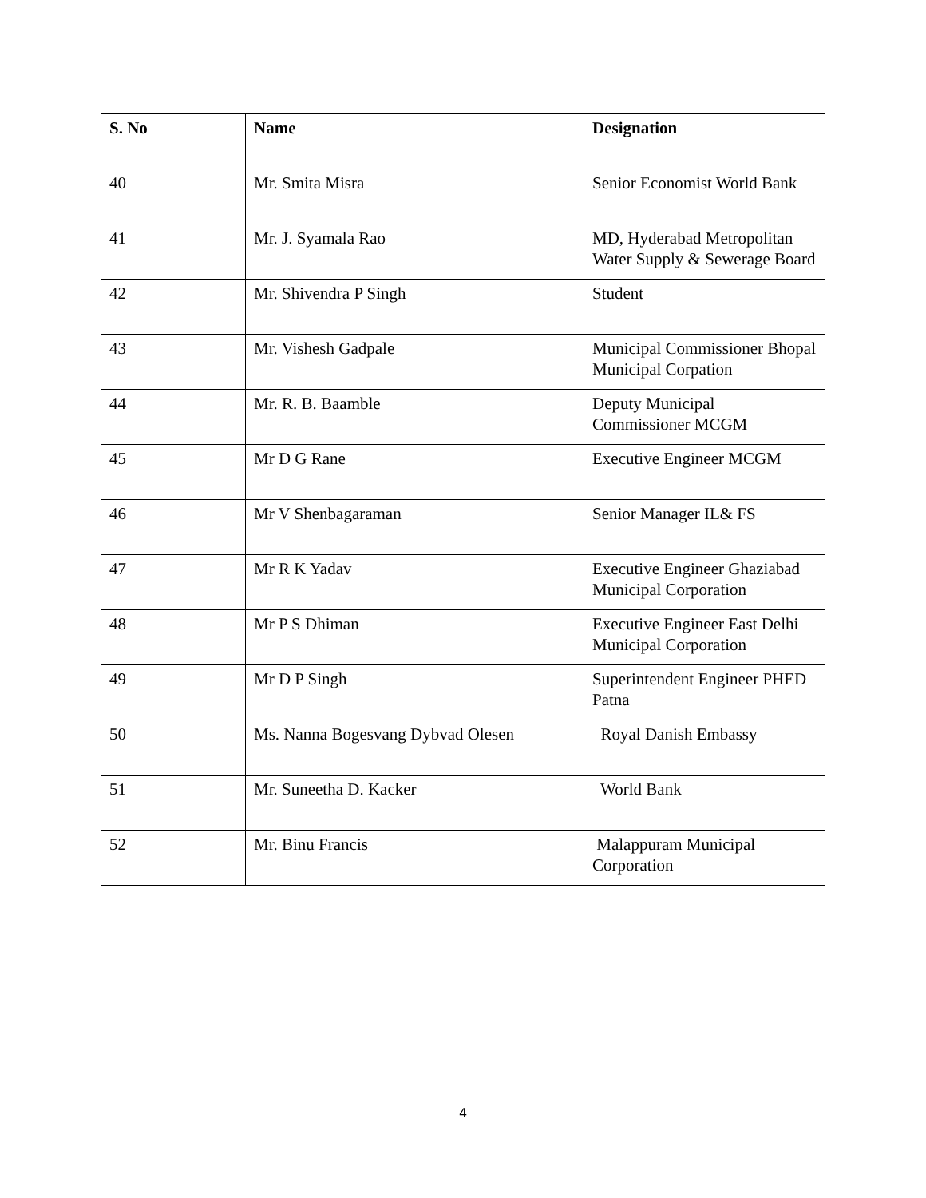| S. No | Name | Designation |
| --- | --- | --- |
| 40 | Mr. Smita Misra | Senior Economist World Bank |
| 41 | Mr. J. Syamala Rao | MD, Hyderabad Metropolitan Water Supply & Sewerage Board |
| 42 | Mr. Shivendra P Singh | Student |
| 43 | Mr. Vishesh Gadpale | Municipal Commissioner Bhopal Municipal Corpation |
| 44 | Mr. R. B. Baamble | Deputy Municipal Commissioner MCGM |
| 45 | Mr D G Rane | Executive Engineer MCGM |
| 46 | Mr V Shenbagaraman | Senior Manager IL& FS |
| 47 | Mr R K Yadav | Executive Engineer Ghaziabad Municipal Corporation |
| 48 | Mr P S Dhiman | Executive Engineer East Delhi Municipal Corporation |
| 49 | Mr D P Singh | Superintendent Engineer PHED Patna |
| 50 | Ms. Nanna Bogesvang Dybvad Olesen | Royal Danish Embassy |
| 51 | Mr. Suneetha D. Kacker | World Bank |
| 52 | Mr. Binu Francis | Malappuram Municipal Corporation |
4